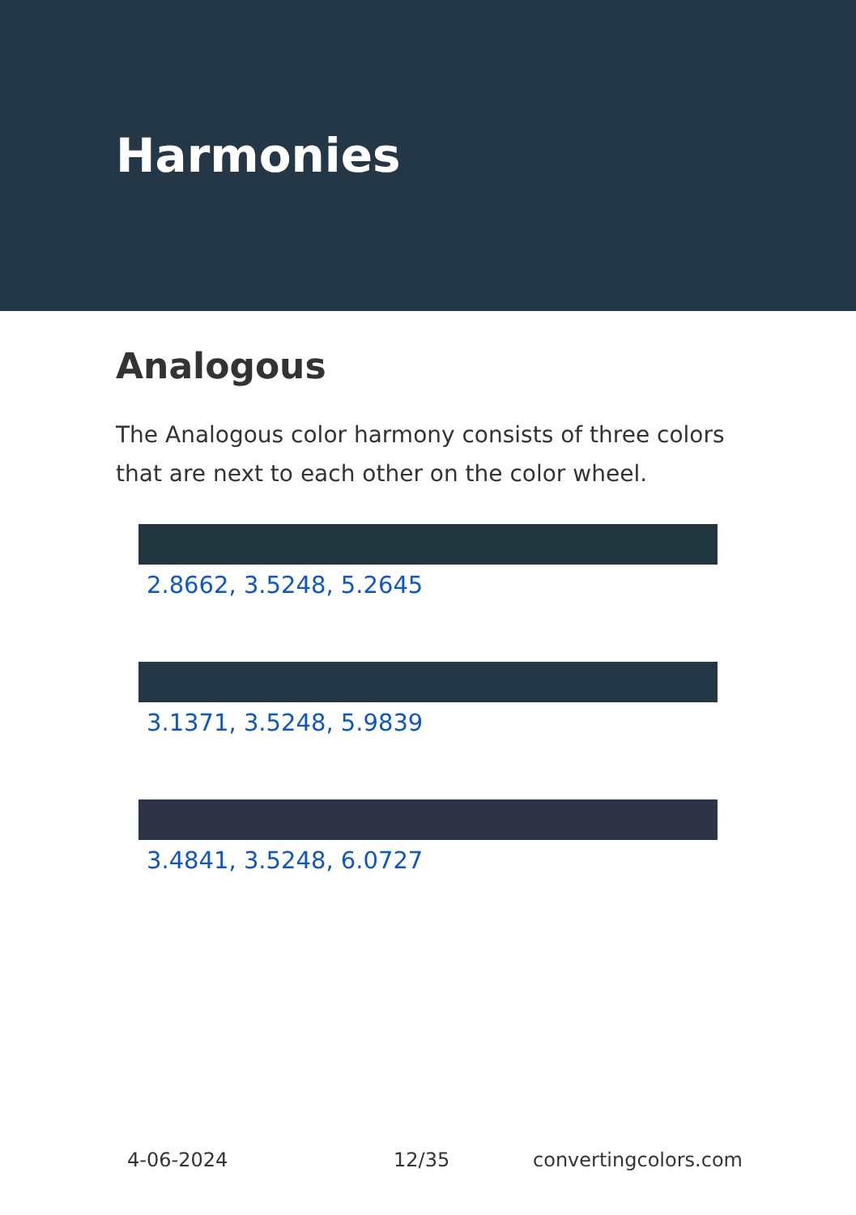Harmonies
Analogous
The Analogous color harmony consists of three colors that are next to each other on the color wheel.
2.8662, 3.5248, 5.2645
3.1371, 3.5248, 5.9839
3.4841, 3.5248, 6.0727
4-06-2024 12/35 convertingcolors.com